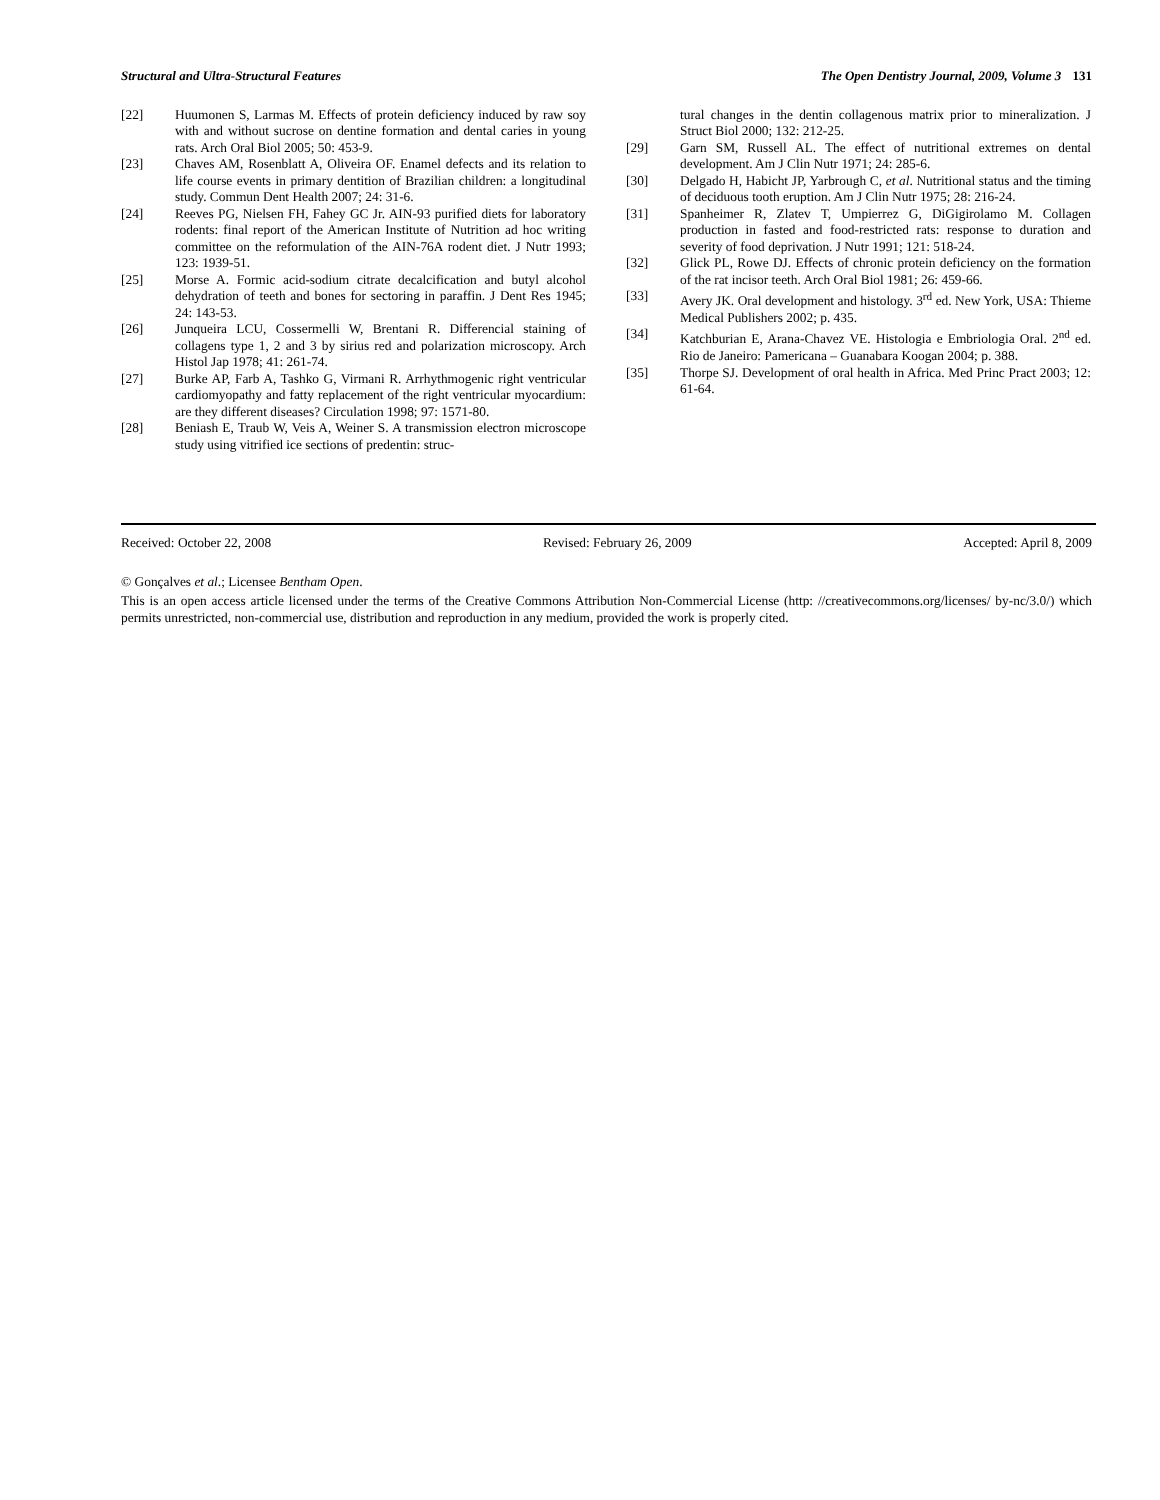Structural and Ultra-Structural Features The Open Dentistry Journal, 2009, Volume 3 131
[22] Huumonen S, Larmas M. Effects of protein deficiency induced by raw soy with and without sucrose on dentine formation and dental caries in young rats. Arch Oral Biol 2005; 50: 453-9.
[23] Chaves AM, Rosenblatt A, Oliveira OF. Enamel defects and its relation to life course events in primary dentition of Brazilian children: a longitudinal study. Commun Dent Health 2007; 24: 31-6.
[24] Reeves PG, Nielsen FH, Fahey GC Jr. AIN-93 purified diets for laboratory rodents: final report of the American Institute of Nutrition ad hoc writing committee on the reformulation of the AIN-76A rodent diet. J Nutr 1993; 123: 1939-51.
[25] Morse A. Formic acid-sodium citrate decalcification and butyl alcohol dehydration of teeth and bones for sectoring in paraffin. J Dent Res 1945; 24: 143-53.
[26] Junqueira LCU, Cossermelli W, Brentani R. Differencial staining of collagens type 1, 2 and 3 by sirius red and polarization microscopy. Arch Histol Jap 1978; 41: 261-74.
[27] Burke AP, Farb A, Tashko G, Virmani R. Arrhythmogenic right ventricular cardiomyopathy and fatty replacement of the right ventricular myocardium: are they different diseases? Circulation 1998; 97: 1571-80.
[28] Beniash E, Traub W, Veis A, Weiner S. A transmission electron microscope study using vitrified ice sections of predentin: struc-
tural changes in the dentin collagenous matrix prior to mineralization. J Struct Biol 2000; 132: 212-25.
[29] Garn SM, Russell AL. The effect of nutritional extremes on dental development. Am J Clin Nutr 1971; 24: 285-6.
[30] Delgado H, Habicht JP, Yarbrough C, et al. Nutritional status and the timing of deciduous tooth eruption. Am J Clin Nutr 1975; 28: 216-24.
[31] Spanheimer R, Zlatev T, Umpierrez G, DiGigirolamo M. Collagen production in fasted and food-restricted rats: response to duration and severity of food deprivation. J Nutr 1991; 121: 518-24.
[32] Glick PL, Rowe DJ. Effects of chronic protein deficiency on the formation of the rat incisor teeth. Arch Oral Biol 1981; 26: 459-66.
[33] Avery JK. Oral development and histology. 3<sup>rd</sup> ed. New York, USA: Thieme Medical Publishers 2002; p. 435.
[34] Katchburian E, Arana-Chavez VE. Histologia e Embriologia Oral. 2<sup>nd</sup> ed. Rio de Janeiro: Pamericana – Guanabara Koogan 2004; p. 388.
[35] Thorpe SJ. Development of oral health in Africa. Med Princ Pract 2003; 12: 61-64.
Received: October 22, 2008 Revised: February 26, 2009 Accepted: April 8, 2009
© Gonçalves et al.; Licensee Bentham Open.
This is an open access article licensed under the terms of the Creative Commons Attribution Non-Commercial License (http: //creativecommons.org/licenses/ by-nc/3.0/) which permits unrestricted, non-commercial use, distribution and reproduction in any medium, provided the work is properly cited.